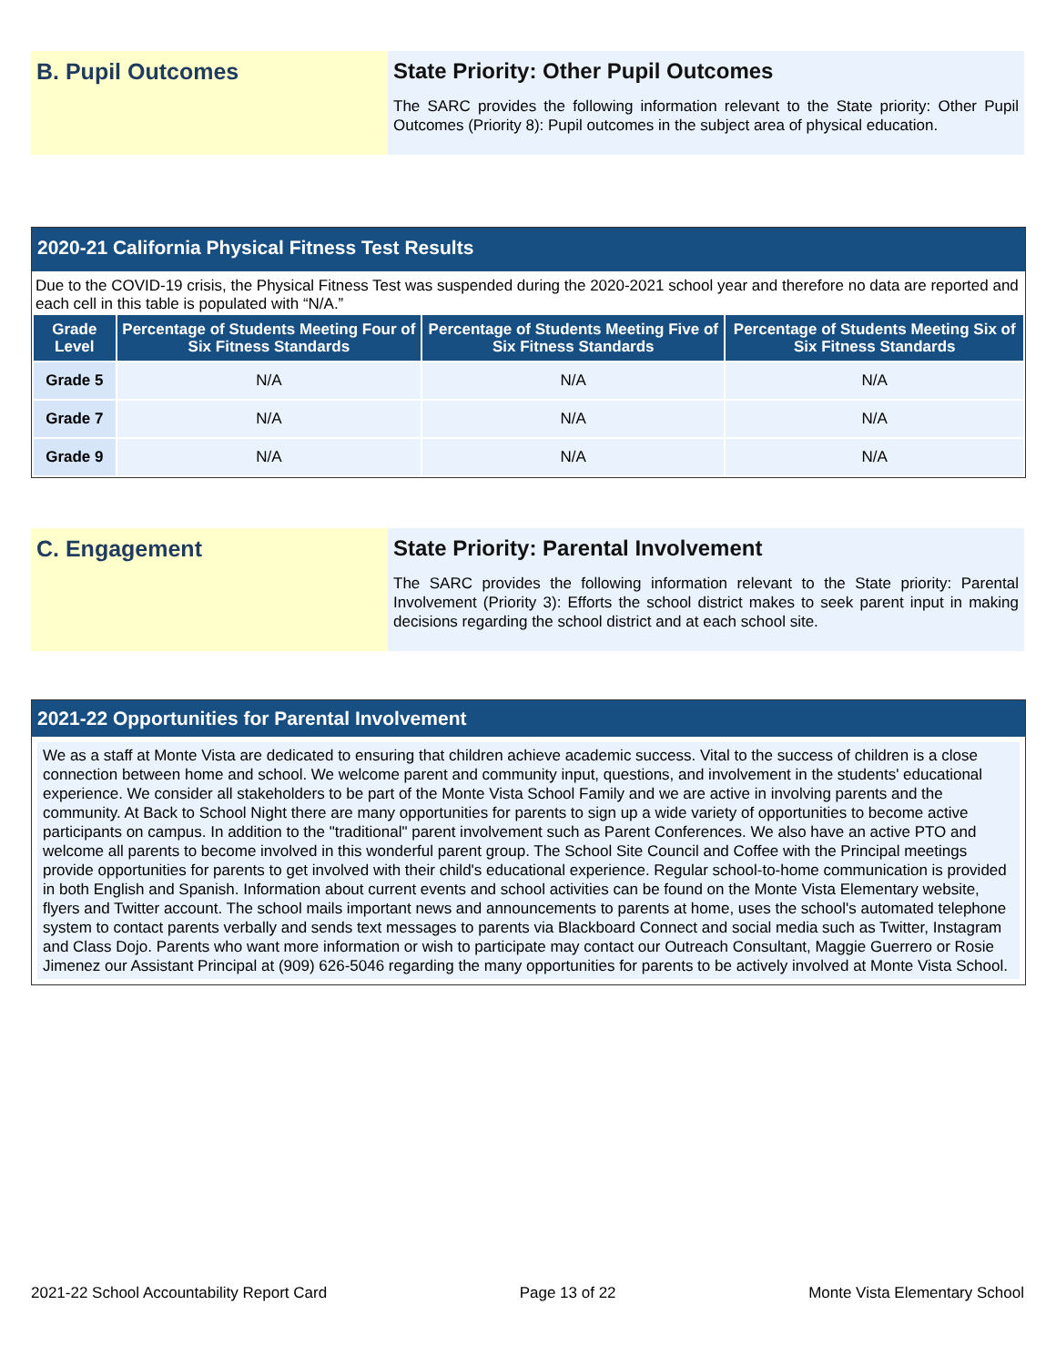B. Pupil Outcomes State Priority: Other Pupil Outcomes
The SARC provides the following information relevant to the State priority: Other Pupil Outcomes (Priority 8): Pupil outcomes in the subject area of physical education.
2020-21 California Physical Fitness Test Results
Due to the COVID-19 crisis, the Physical Fitness Test was suspended during the 2020-2021 school year and therefore no data are reported and each cell in this table is populated with “N/A.”
| Grade Level | Percentage of Students Meeting Four of Six Fitness Standards | Percentage of Students Meeting Five of Six Fitness Standards | Percentage of Students Meeting Six of Six Fitness Standards |
| --- | --- | --- | --- |
| Grade 5 | N/A | N/A | N/A |
| Grade 7 | N/A | N/A | N/A |
| Grade 9 | N/A | N/A | N/A |
C. Engagement State Priority: Parental Involvement
The SARC provides the following information relevant to the State priority: Parental Involvement (Priority 3): Efforts the school district makes to seek parent input in making decisions regarding the school district and at each school site.
2021-22 Opportunities for Parental Involvement
We as a staff at Monte Vista are dedicated to ensuring that children achieve academic success. Vital to the success of children is a close connection between home and school. We welcome parent and community input, questions, and involvement in the students' educational experience. We consider all stakeholders to be part of the Monte Vista School Family and we are active in involving parents and the community. At Back to School Night there are many opportunities for parents to sign up a wide variety of opportunities to become active participants on campus. In addition to the "traditional" parent involvement such as Parent Conferences. We also have an active PTO and welcome all parents to become involved in this wonderful parent group. The School Site Council and Coffee with the Principal meetings provide opportunities for parents to get involved with their child's educational experience. Regular school-to-home communication is provided in both English and Spanish. Information about current events and school activities can be found on the Monte Vista Elementary website, flyers and Twitter account. The school mails important news and announcements to parents at home, uses the school's automated telephone system to contact parents verbally and sends text messages to parents via Blackboard Connect and social media such as Twitter, Instagram and Class Dojo. Parents who want more information or wish to participate may contact our Outreach Consultant, Maggie Guerrero or Rosie Jimenez our Assistant Principal at (909) 626-5046 regarding the many opportunities for parents to be actively involved at Monte Vista School.
2021-22 School Accountability Report Card Page 13 of 22 Monte Vista Elementary School